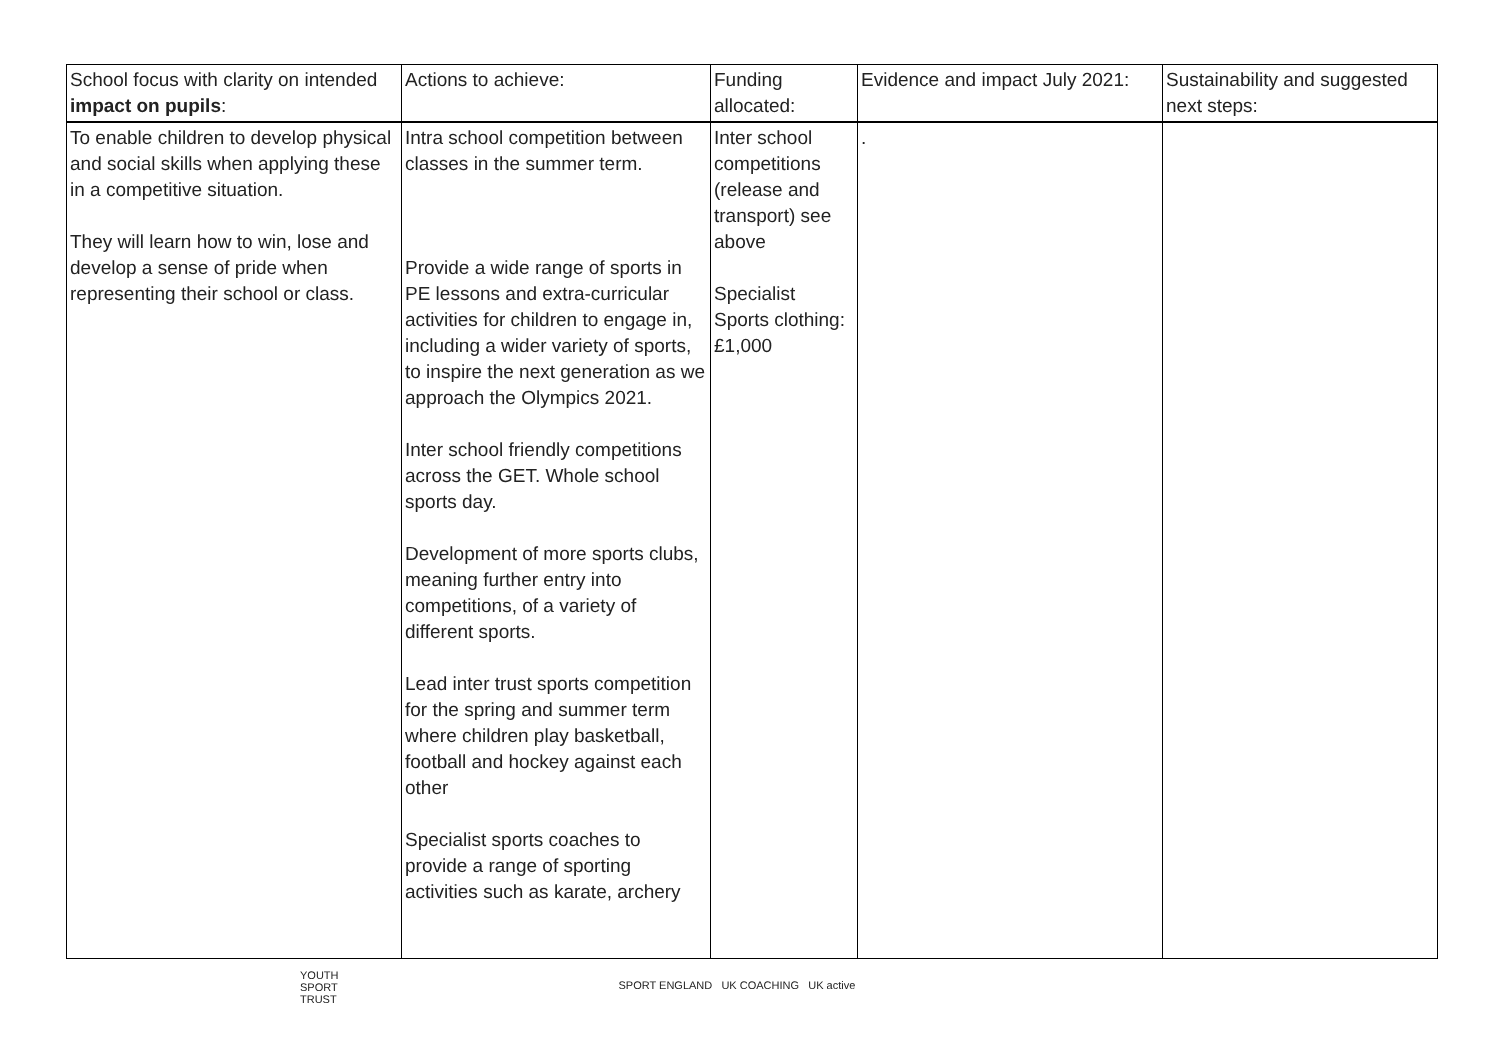| School focus with clarity on intended impact on pupils : | Actions to achieve: | Funding allocated: | Evidence and impact July 2021: | Sustainability and suggested next steps: |
| --- | --- | --- | --- | --- |
| To enable children to develop physical and social skills when applying these in a competitive situation. They will learn how to win, lose and develop a sense of pride when representing their school or class. | Intra school competition between classes in the summer term. Provide a wide range of sports in PE lessons and extra-curricular activities for children to engage in, including a wider variety of sports, to inspire the next generation as we approach the Olympics 2021. Inter school friendly competitions across the GET. Whole school sports day. Development of more sports clubs, meaning further entry into competitions, of a variety of different sports. Lead inter trust sports competition for the spring and summer term where children play basketball, football and hockey against each other Specialist sports coaches to provide a range of sporting activities such as karate, archery | Inter school competitions (release and transport) see above Specialist Sports clothing: £1,000 | . | |
YOUTH
SPORT
TRUST
SPORT ENGLAND UK COACHING UK active